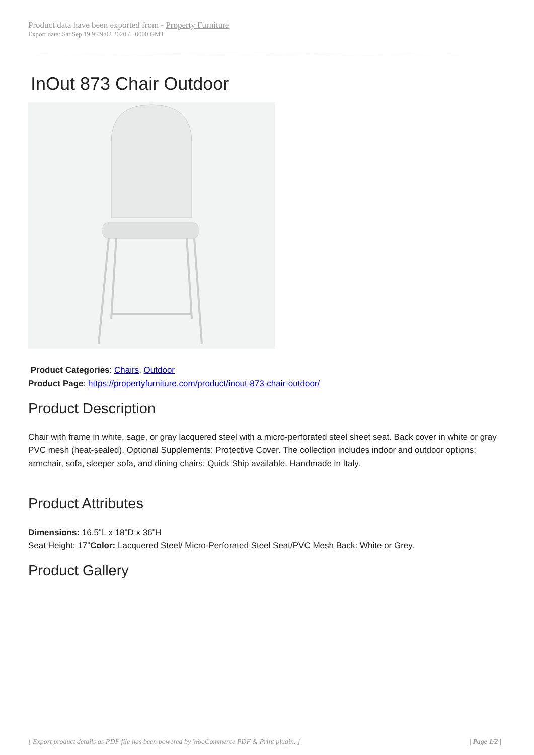Product data have been exported from - Property Furniture
Export date: Sat Sep 19 9:49:02 2020 / +0000 GMT
InOut 873 Chair Outdoor
Product Categories: Chairs, Outdoor
Product Page: https://propertyfurniture.com/product/inout-873-chair-outdoor/
Product Description
Chair with frame in white, sage, or gray lacquered steel with a micro-perforated steel sheet seat. Back cover in white or gray PVC mesh (heat-sealed). Optional Supplements: Protective Cover. The collection includes indoor and outdoor options: armchair, sofa, sleeper sofa, and dining chairs. Quick Ship available. Handmade in Italy.
Product Attributes
Dimensions: 16.5"L x 18"D x 36"H
Seat Height: 17"Color: Lacquered Steel/ Micro-Perforated Steel Seat/PVC Mesh Back: White or Grey.
Product Gallery
[ Export product details as PDF file has been powered by WooCommerce PDF & Print plugin. ] | Page 1/2 |